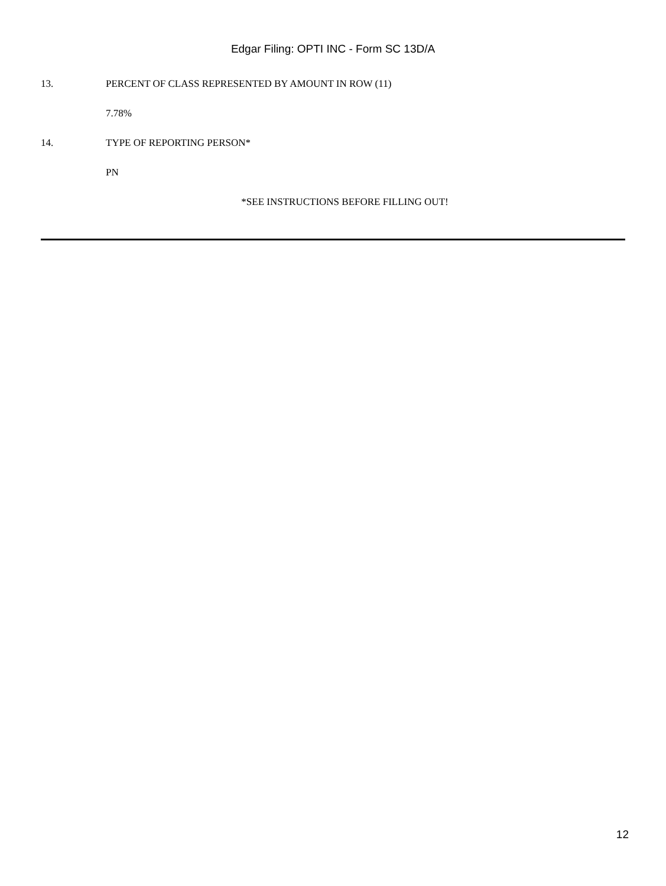Edgar Filing: OPTI INC - Form SC 13D/A
13. PERCENT OF CLASS REPRESENTED BY AMOUNT IN ROW (11)
7.78%
14. TYPE OF REPORTING PERSON*
PN
*SEE INSTRUCTIONS BEFORE FILLING OUT!
12